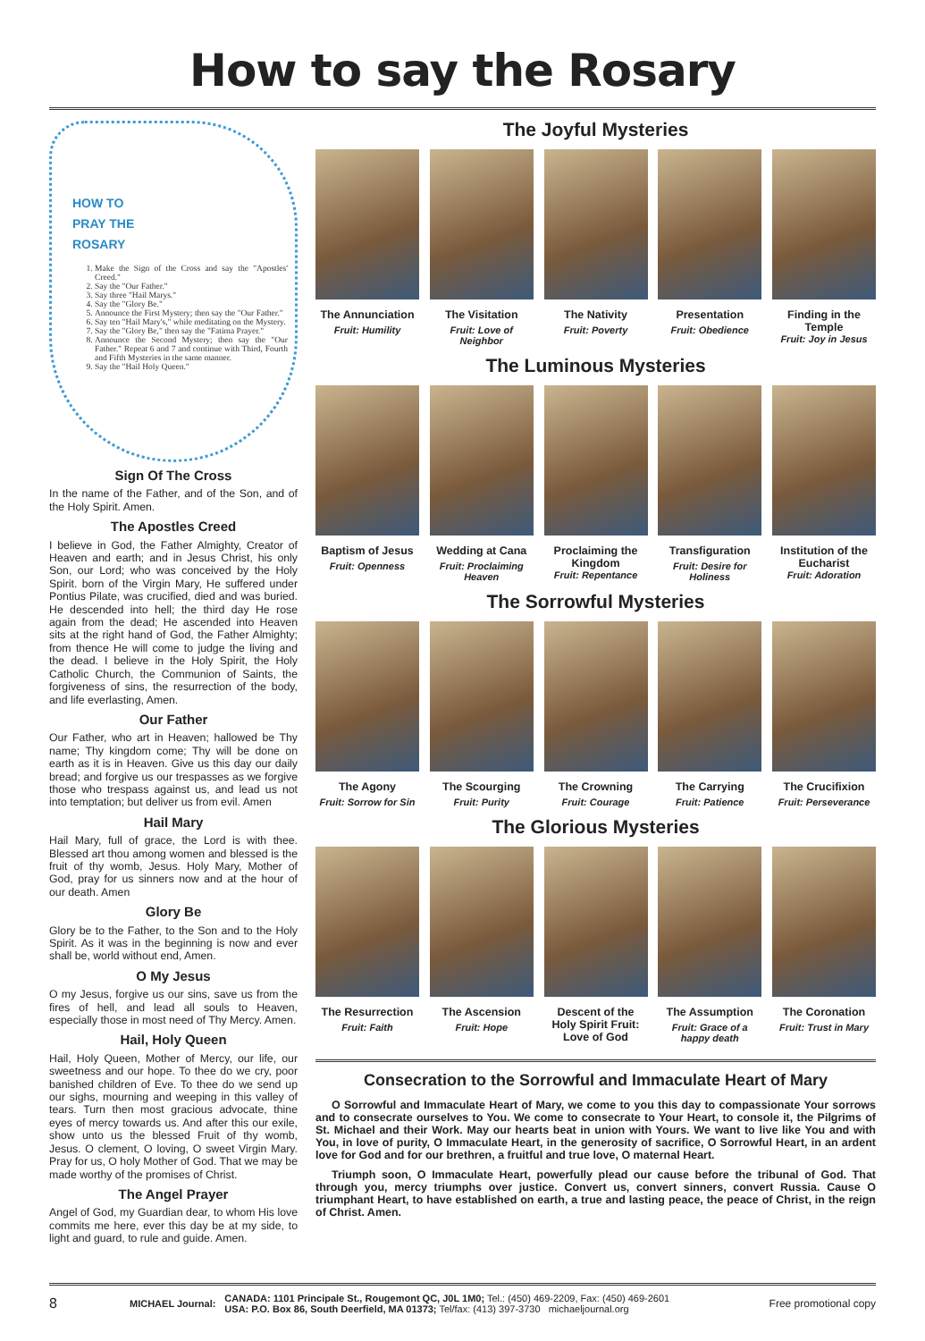How to say the Rosary
HOW TO
PRAY THE
ROSARY
1. Make the Sign of the Cross and say the "Apostles' Creed."
2. Say the "Our Father."
3. Say three "Hail Marys."
4. Say the "Glory Be."
5. Announce the First Mystery; then say the "Our Father."
6. Say ten "Hail Mary's," while meditating on the Mystery.
7. Say the "Glory Be," then say the "Fatima Prayer."
8. Announce the Second Mystery; then say the "Our Father." Repeat 6 and 7 and continue with Third, Fourth and Fifth Mysteries in the same manner.
9. Say the "Hail Holy Queen."
Sign Of The Cross
In the name of the Father, and of the Son, and of the Holy Spirit. Amen.
The Apostles Creed
I believe in God, the Father Almighty, Creator of Heaven and earth; and in Jesus Christ, his only Son, our Lord; who was conceived by the Holy Spirit. born of the Virgin Mary, He suffered under Pontius Pilate, was crucified, died and was buried. He descended into hell; the third day He rose again from the dead; He ascended into Heaven sits at the right hand of God, the Father Almighty; from thence He will come to judge the living and the dead. I believe in the Holy Spirit, the Holy Catholic Church, the Communion of Saints, the forgiveness of sins, the resurrection of the body, and life everlasting, Amen.
Our Father
Our Father, who art in Heaven; hallowed be Thy name; Thy kingdom come; Thy will be done on earth as it is in Heaven. Give us this day our daily bread; and forgive us our trespasses as we forgive those who trespass against us, and lead us not into temptation; but deliver us from evil. Amen
Hail Mary
Hail Mary, full of grace, the Lord is with thee. Blessed art thou among women and blessed is the fruit of thy womb, Jesus. Holy Mary, Mother of God, pray for us sinners now and at the hour of our death. Amen
Glory Be
Glory be to the Father, to the Son and to the Holy Spirit. As it was in the beginning is now and ever shall be, world without end, Amen.
O My Jesus
O my Jesus, forgive us our sins, save us from the fires of hell, and lead all souls to Heaven, especially those in most need of Thy Mercy. Amen.
Hail, Holy Queen
Hail, Holy Queen, Mother of Mercy, our life, our sweetness and our hope. To thee do we cry, poor banished children of Eve. To thee do we send up our sighs, mourning and weeping in this valley of tears. Turn then most gracious advocate, thine eyes of mercy towards us. And after this our exile, show unto us the blessed Fruit of thy womb, Jesus. O clement, O loving, O sweet Virgin Mary. Pray for us, O holy Mother of God. That we may be made worthy of the promises of Christ.
The Angel Prayer
Angel of God, my Guardian dear, to whom His love commits me here, ever this day be at my side, to light and guard, to rule and guide. Amen.
The Joyful Mysteries
The Annunciation
Fruit: Humility
The Visitation
Fruit: Love of Neighbor
The Nativity
Fruit: Poverty
Presentation
Fruit: Obedience
Finding in the Temple
Fruit: Joy in Jesus
The Luminous Mysteries
Baptism of Jesus
Fruit: Openness
Wedding at Cana
Fruit: Proclaiming Heaven
Proclaiming the Kingdom
Fruit: Repentance
Transfiguration
Fruit: Desire for Holiness
Institution of the Eucharist
Fruit: Adoration
The Sorrowful Mysteries
The Agony
Fruit: Sorrow for Sin
The Scourging
Fruit: Purity
The Crowning
Fruit: Courage
The Carrying
Fruit: Patience
The Crucifixion
Fruit: Perseverance
The Glorious Mysteries
The Resurrection
Fruit: Faith
The Ascension
Fruit: Hope
Descent of the Holy Spirit Fruit: Love of God
The Assumption
Fruit: Grace of a happy death
The Coronation
Fruit: Trust in Mary
Consecration to the Sorrowful and Immaculate Heart of Mary
O Sorrowful and Immaculate Heart of Mary, we come to you this day to compassionate Your sorrows and to consecrate ourselves to You. We come to consecrate to Your Heart, to console it, the Pilgrims of St. Michael and their Work. May our hearts beat in union with Yours. We want to live like You and with You, in love of purity, O Immaculate Heart, in the generosity of sacrifice, O Sorrowful Heart, in an ardent love for God and for our brethren, a fruitful and true love, O maternal Heart.
Triumph soon, O Immaculate Heart, powerfully plead our cause before the tribunal of God. That through you, mercy triumphs over justice. Convert us, convert sinners, convert Russia. Cause O triumphant Heart, to have established on earth, a true and lasting peace, the peace of Christ, in the reign of Christ. Amen.
8 MICHAEL Journal: CANADA: 1101 Principale St., Rougemont QC, J0L 1M0; Tel.: (450) 469-2209, Fax: (450) 469-2601
USA: P.O. Box 86, South Deerfield, MA 01373; Tel/fax: (413) 397-3730 michaeljournal.org Free promotional copy